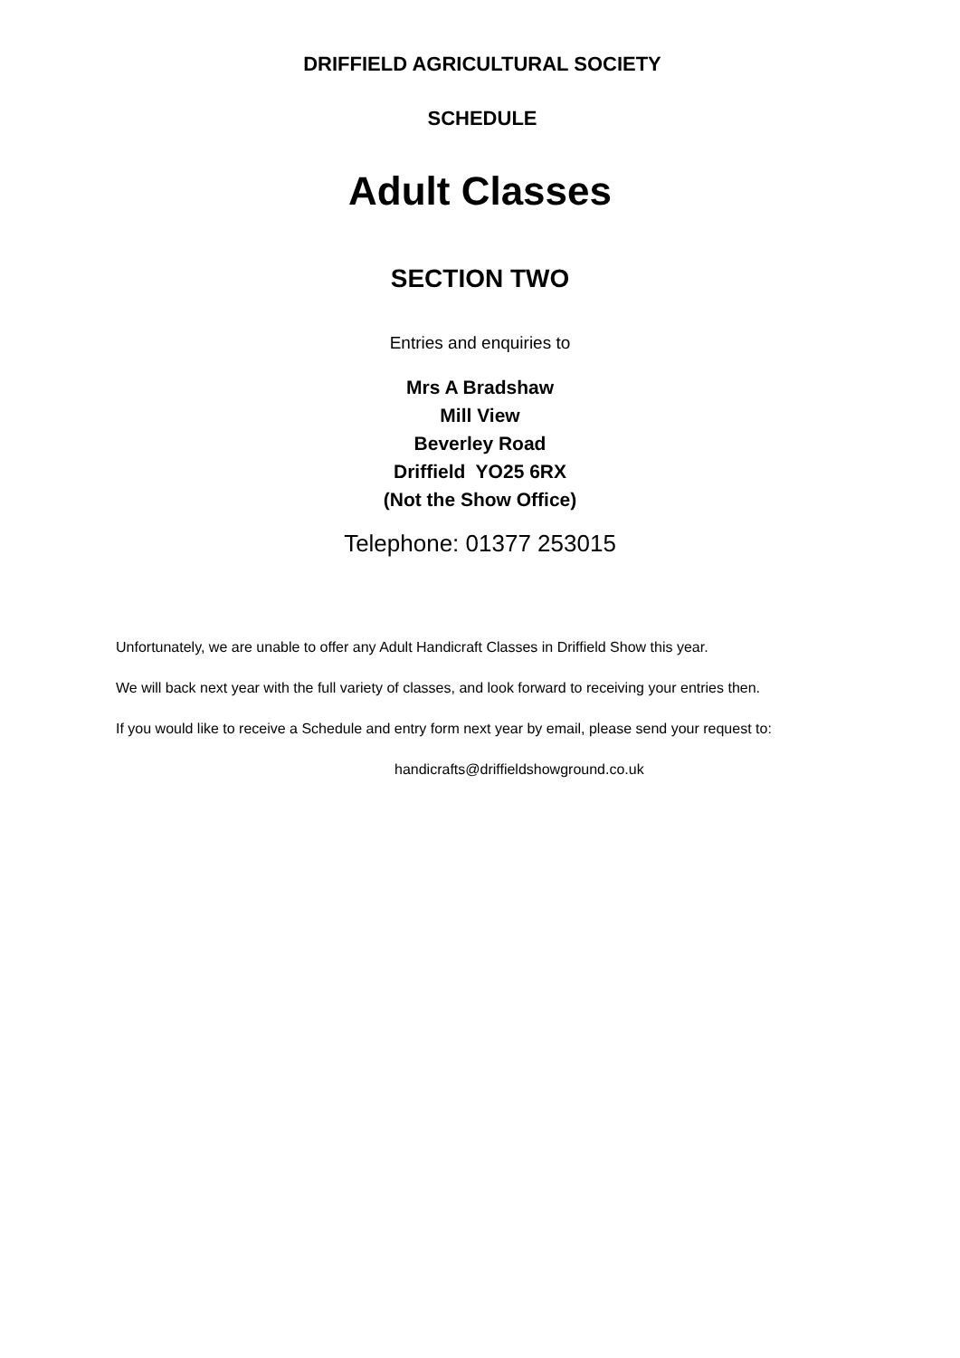DRIFFIELD AGRICULTURAL SOCIETY
SCHEDULE
Adult Classes
SECTION TWO
Entries and enquiries to
Mrs A Bradshaw
Mill View
Beverley Road
Driffield YO25 6RX
(Not the Show Office)
Telephone: 01377 253015
Unfortunately, we are unable to offer any Adult Handicraft Classes in Driffield Show this year.
We will back next year with the full variety of classes, and look forward to receiving your entries then.
If you would like to receive a Schedule and entry form next year by email, please send your request to:
handicrafts@driffieldshowground.co.uk